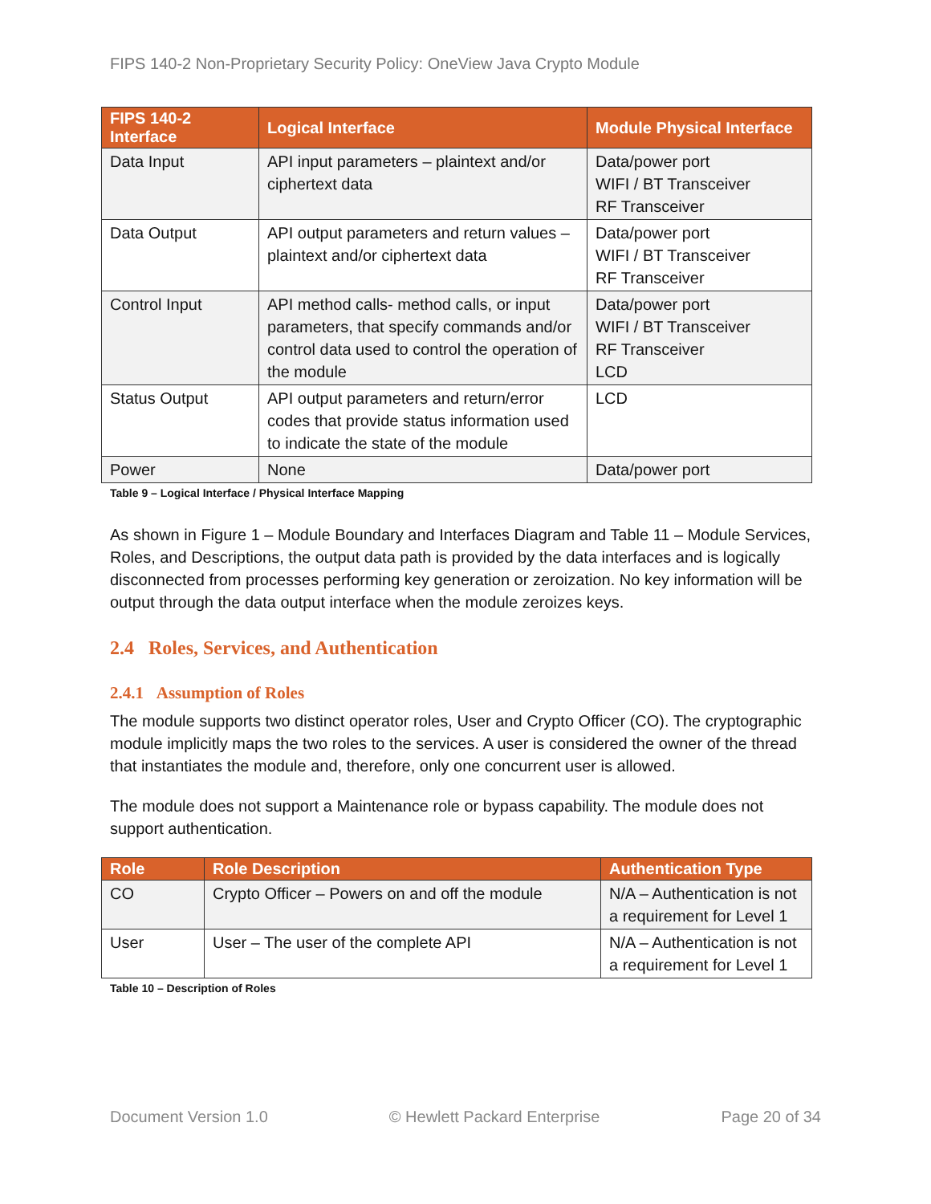FIPS 140-2 Non-Proprietary Security Policy: OneView Java Crypto Module
| FIPS 140-2 Interface | Logical Interface | Module Physical Interface |
| --- | --- | --- |
| Data Input | API input parameters – plaintext and/or ciphertext data | Data/power port WIFI / BT Transceiver RF Transceiver |
| Data Output | API output parameters and return values – plaintext and/or ciphertext data | Data/power port WIFI / BT Transceiver RF Transceiver |
| Control Input | API method calls- method calls, or input parameters, that specify commands and/or control data used to control the operation of the module | Data/power port WIFI / BT Transceiver RF Transceiver LCD |
| Status Output | API output parameters and return/error codes that provide status information used to indicate the state of the module | LCD |
| Power | None | Data/power port |
Table 9 – Logical Interface / Physical Interface Mapping
As shown in Figure 1 – Module Boundary and Interfaces Diagram and Table 11 – Module Services, Roles, and Descriptions, the output data path is provided by the data interfaces and is logically disconnected from processes performing key generation or zeroization. No key information will be output through the data output interface when the module zeroizes keys.
2.4 Roles, Services, and Authentication
2.4.1 Assumption of Roles
The module supports two distinct operator roles, User and Crypto Officer (CO). The cryptographic module implicitly maps the two roles to the services. A user is considered the owner of the thread that instantiates the module and, therefore, only one concurrent user is allowed.
The module does not support a Maintenance role or bypass capability. The module does not support authentication.
| Role | Role Description | Authentication Type |
| --- | --- | --- |
| CO | Crypto Officer – Powers on and off the module | N/A – Authentication is not a requirement for Level 1 |
| User | User – The user of the complete API | N/A – Authentication is not a requirement for Level 1 |
Table 10 – Description of Roles
Document Version 1.0 © Hewlett Packard Enterprise Page 20 of 34